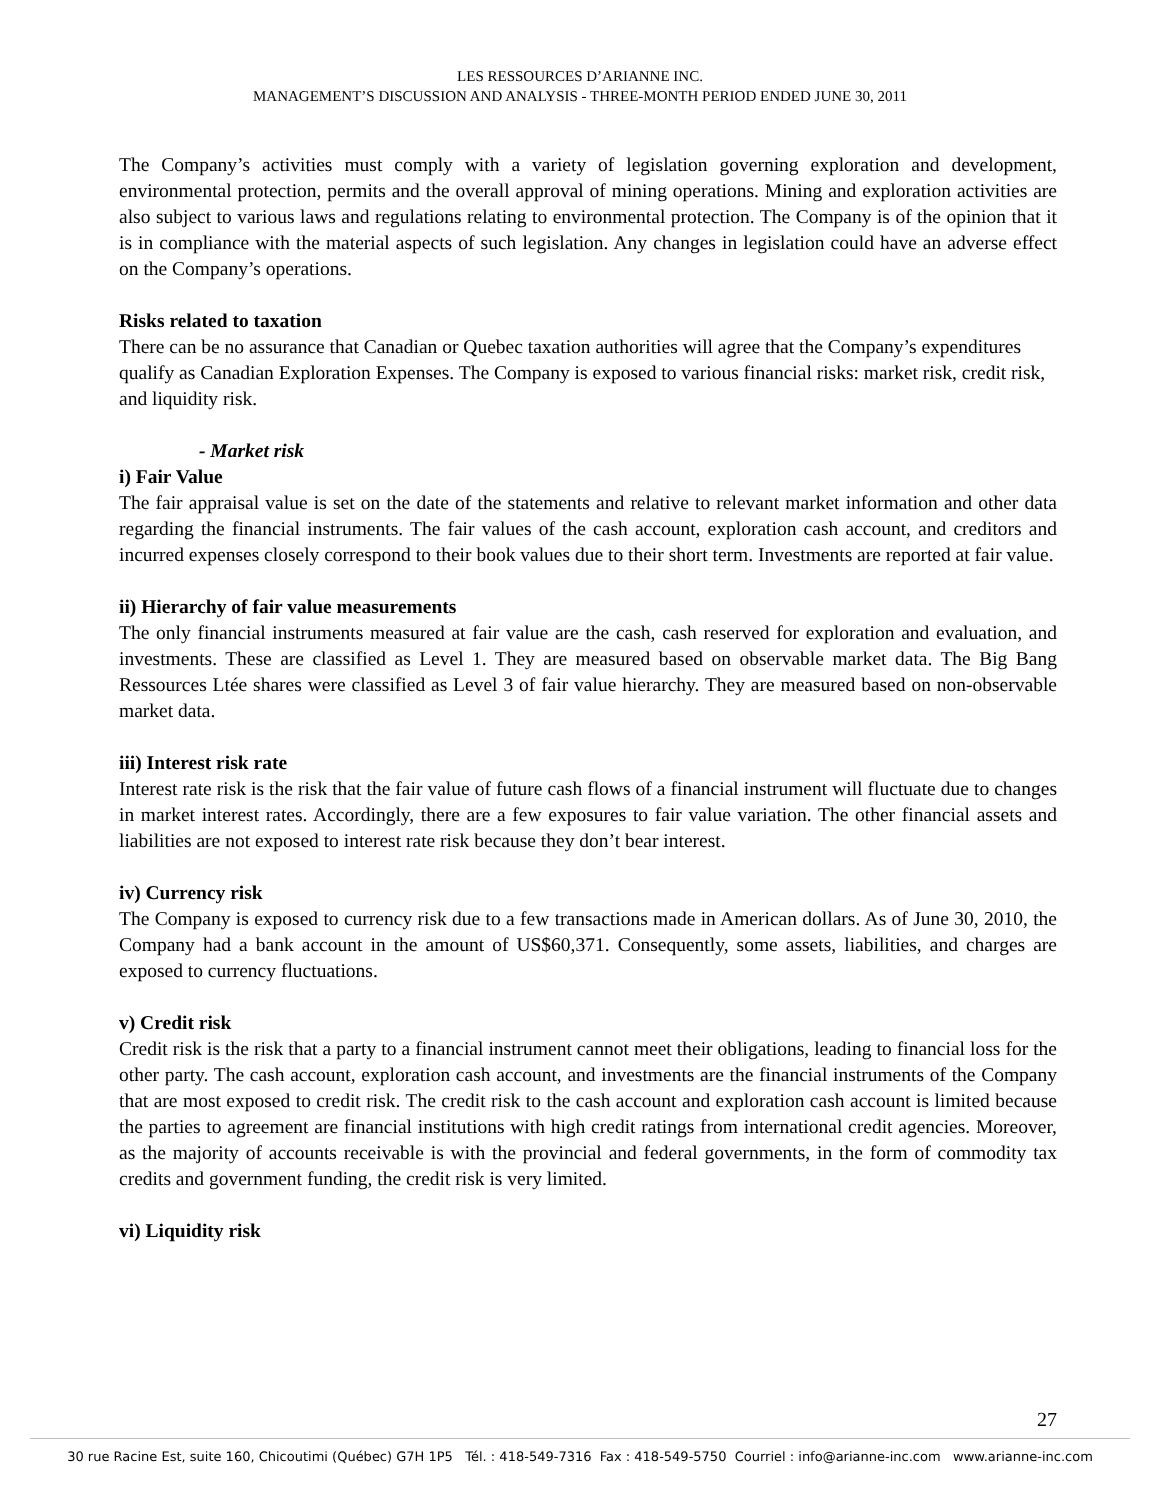LES RESSOURCES D’ARIANNE INC.
MANAGEMENT’S DISCUSSION AND ANALYSIS - THREE-MONTH PERIOD ENDED JUNE 30, 2011
The Company’s activities must comply with a variety of legislation governing exploration and development, environmental protection, permits and the overall approval of mining operations. Mining and exploration activities are also subject to various laws and regulations relating to environmental protection. The Company is of the opinion that it is in compliance with the material aspects of such legislation. Any changes in legislation could have an adverse effect on the Company’s operations.
Risks related to taxation
There can be no assurance that Canadian or Quebec taxation authorities will agree that the Company’s expenditures qualify as Canadian Exploration Expenses. The Company is exposed to various financial risks: market risk, credit risk, and liquidity risk.
- Market risk
i) Fair Value
The fair appraisal value is set on the date of the statements and relative to relevant market information and other data regarding the financial instruments. The fair values of the cash account, exploration cash account, and creditors and incurred expenses closely correspond to their book values due to their short term. Investments are reported at fair value.
ii) Hierarchy of fair value measurements
The only financial instruments measured at fair value are the cash, cash reserved for exploration and evaluation, and investments. These are classified as Level 1. They are measured based on observable market data. The Big Bang Ressources Ltée shares were classified as Level 3 of fair value hierarchy. They are measured based on non-observable market data.
iii) Interest risk rate
Interest rate risk is the risk that the fair value of future cash flows of a financial instrument will fluctuate due to changes in market interest rates. Accordingly, there are a few exposures to fair value variation. The other financial assets and liabilities are not exposed to interest rate risk because they don’t bear interest.
iv) Currency risk
The Company is exposed to currency risk due to a few transactions made in American dollars. As of June 30, 2010, the Company had a bank account in the amount of US$60,371. Consequently, some assets, liabilities, and charges are exposed to currency fluctuations.
v) Credit risk
Credit risk is the risk that a party to a financial instrument cannot meet their obligations, leading to financial loss for the other party. The cash account, exploration cash account, and investments are the financial instruments of the Company that are most exposed to credit risk. The credit risk to the cash account and exploration cash account is limited because the parties to agreement are financial institutions with high credit ratings from international credit agencies. Moreover, as the majority of accounts receivable is with the provincial and federal governments, in the form of commodity tax credits and government funding, the credit risk is very limited.
vi) Liquidity risk
27
30 rue Racine Est, suite 160, Chicoutimi (Québec) G7H 1P5 Tél. : 418-549-7316 Fax : 418-549-5750 Courriel : info@arianne-inc.com www.arianne-inc.com